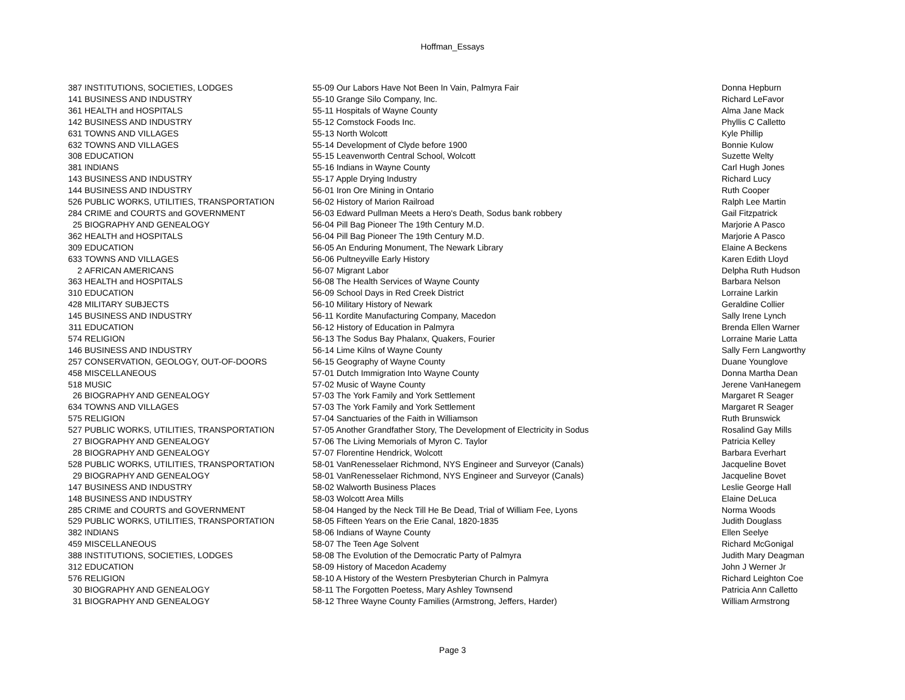Hoffman_Essays
| 387 | INSTITUTIONS, SOCIETIES, LODGES | 55-09 Our Labors Have Not Been In Vain, Palmyra Fair | Donna Hepburn |
| 141 | BUSINESS AND INDUSTRY | 55-10 Grange Silo Company, Inc. | Richard LeFavor |
| 361 | HEALTH and HOSPITALS | 55-11 Hospitals of Wayne County | Alma Jane Mack |
| 142 | BUSINESS AND INDUSTRY | 55-12 Comstock Foods Inc. | Phyllis C Calletto |
| 631 | TOWNS AND VILLAGES | 55-13 North Wolcott | Kyle Phillip |
| 632 | TOWNS AND VILLAGES | 55-14 Development of Clyde before 1900 | Bonnie Kulow |
| 308 | EDUCATION | 55-15 Leavenworth Central School, Wolcott | Suzette Welty |
| 381 | INDIANS | 55-16 Indians in Wayne County | Carl Hugh Jones |
| 143 | BUSINESS AND INDUSTRY | 55-17 Apple Drying Industry | Richard Lucy |
| 144 | BUSINESS AND INDUSTRY | 56-01 Iron Ore Mining in Ontario | Ruth Cooper |
| 526 | PUBLIC WORKS, UTILITIES, TRANSPORTATION | 56-02 History of Marion Railroad | Ralph Lee Martin |
| 284 | CRIME and COURTS and GOVERNMENT | 56-03 Edward Pullman Meets a Hero's Death, Sodus bank robbery | Gail Fitzpatrick |
| 25 | BIOGRAPHY AND GENEALOGY | 56-04 Pill Bag Pioneer The 19th Century M.D. | Marjorie A Pasco |
| 362 | HEALTH and HOSPITALS | 56-04 Pill Bag Pioneer The 19th Century M.D. | Marjorie A Pasco |
| 309 | EDUCATION | 56-05 An Enduring Monument, The Newark Library | Elaine A Beckens |
| 633 | TOWNS AND VILLAGES | 56-06 Pultneyville Early History | Karen Edith Lloyd |
| 2 | AFRICAN AMERICANS | 56-07 Migrant Labor | Delpha Ruth Hudson |
| 363 | HEALTH and HOSPITALS | 56-08 The Health Services of Wayne County | Barbara Nelson |
| 310 | EDUCATION | 56-09 School Days in Red Creek District | Lorraine Larkin |
| 428 | MILITARY SUBJECTS | 56-10 Military History of Newark | Geraldine Collier |
| 145 | BUSINESS AND INDUSTRY | 56-11 Kordite Manufacturing Company, Macedon | Sally Irene Lynch |
| 311 | EDUCATION | 56-12 History of Education in Palmyra | Brenda Ellen Warner |
| 574 | RELIGION | 56-13 The Sodus Bay Phalanx, Quakers, Fourier | Lorraine Marie Latta |
| 146 | BUSINESS AND INDUSTRY | 56-14 Lime Kilns of Wayne County | Sally Fern Langworthy |
| 257 | CONSERVATION, GEOLOGY, OUT-OF-DOORS | 56-15 Geography of Wayne County | Duane Younglove |
| 458 | MISCELLANEOUS | 57-01 Dutch Immigration Into Wayne County | Donna Martha Dean |
| 518 | MUSIC | 57-02 Music of Wayne County | Jerene VanHanegem |
| 26 | BIOGRAPHY AND GENEALOGY | 57-03 The York Family and York Settlement | Margaret R Seager |
| 634 | TOWNS AND VILLAGES | 57-03 The York Family and York Settlement | Margaret R Seager |
| 575 | RELIGION | 57-04 Sanctuaries of the Faith in Williamson | Ruth Brunswick |
| 527 | PUBLIC WORKS, UTILITIES, TRANSPORTATION | 57-05 Another Grandfather Story, The Development of Electricity in Sodus | Rosalind Gay Mills |
| 27 | BIOGRAPHY AND GENEALOGY | 57-06 The Living Memorials of Myron C. Taylor | Patricia Kelley |
| 28 | BIOGRAPHY AND GENEALOGY | 57-07 Florentine Hendrick, Wolcott | Barbara Everhart |
| 528 | PUBLIC WORKS, UTILITIES, TRANSPORTATION | 58-01 VanRenesselaer Richmond, NYS Engineer and Surveyor (Canals) | Jacqueline Bovet |
| 29 | BIOGRAPHY AND GENEALOGY | 58-01 VanRenesselaer Richmond, NYS Engineer and Surveyor (Canals) | Jacqueline Bovet |
| 147 | BUSINESS AND INDUSTRY | 58-02 Walworth Business Places | Leslie George Hall |
| 148 | BUSINESS AND INDUSTRY | 58-03 Wolcott Area Mills | Elaine DeLuca |
| 285 | CRIME and COURTS and GOVERNMENT | 58-04 Hanged by the Neck Till He Be Dead, Trial of William Fee, Lyons | Norma Woods |
| 529 | PUBLIC WORKS, UTILITIES, TRANSPORTATION | 58-05 Fifteen Years on the Erie Canal, 1820-1835 | Judith Douglass |
| 382 | INDIANS | 58-06 Indians of Wayne County | Ellen Seelye |
| 459 | MISCELLANEOUS | 58-07 The Teen Age Solvent | Richard McGonigal |
| 388 | INSTITUTIONS, SOCIETIES, LODGES | 58-08 The Evolution of the Democratic Party of Palmyra | Judith Mary Deagman |
| 312 | EDUCATION | 58-09 History of Macedon Academy | John J Werner Jr |
| 576 | RELIGION | 58-10 A History of the Western Presbyterian Church in Palmyra | Richard Leighton Coe |
| 30 | BIOGRAPHY AND GENEALOGY | 58-11 The Forgotten Poetess, Mary Ashley Townsend | Patricia Ann Calletto |
| 31 | BIOGRAPHY AND GENEALOGY | 58-12 Three Wayne County Families (Armstrong, Jeffers, Harder) | William Armstrong |
Page 3